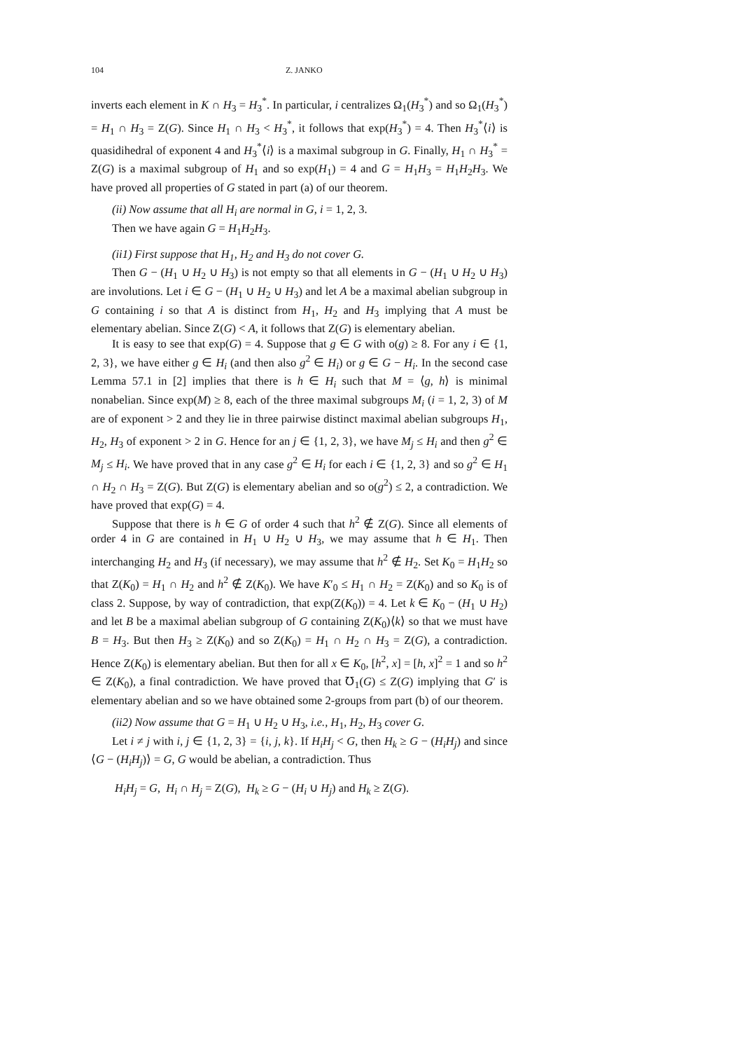104 Z. JANKO
inverts each element in K ∩ H<sub>3</sub> = H<sub>3</sub><sup>*</sup>. In particular, i centralizes Ω<sub>1</sub>(H<sub>3</sub><sup>*</sup>) and so Ω<sub>1</sub>(H<sub>3</sub><sup>*</sup>) = H<sub>1</sub> ∩ H<sub>3</sub> = Z(G). Since H<sub>1</sub> ∩ H<sub>3</sub> < H<sub>3</sub><sup>*</sup>, it follows that exp(H<sub>3</sub><sup>*</sup>) = 4. Then H<sub>3</sub><sup>*</sup>⟨i⟩ is quasidihedral of exponent 4 and H<sub>3</sub><sup>*</sup>⟨i⟩ is a maximal subgroup in G. Finally, H<sub>1</sub> ∩ H<sub>3</sub><sup>*</sup> = Z(G) is a maximal subgroup of H<sub>1</sub> and so exp(H<sub>1</sub>) = 4 and G = H<sub>1</sub>H<sub>3</sub> = H<sub>1</sub>H<sub>2</sub>H<sub>3</sub>. We have proved all properties of G stated in part (a) of our theorem.
(ii) Now assume that all H<sub>i</sub> are normal in G, i = 1, 2, 3.
Then we have again G = H<sub>1</sub>H<sub>2</sub>H<sub>3</sub>.
(ii1) First suppose that H<sub>1</sub>, H<sub>2</sub> and H<sub>3</sub> do not cover G.
Then G − (H<sub>1</sub> ∪ H<sub>2</sub> ∪ H<sub>3</sub>) is not empty so that all elements in G − (H<sub>1</sub> ∪ H<sub>2</sub> ∪ H<sub>3</sub>) are involutions. Let i ∈ G − (H<sub>1</sub> ∪ H<sub>2</sub> ∪ H<sub>3</sub>) and let A be a maximal abelian subgroup in G containing i so that A is distinct from H<sub>1</sub>, H<sub>2</sub> and H<sub>3</sub> implying that A must be elementary abelian. Since Z(G) < A, it follows that Z(G) is elementary abelian.
It is easy to see that exp(G) = 4. Suppose that g ∈ G with o(g) ≥ 8. For any i ∈ {1, 2, 3}, we have either g ∈ H<sub>i</sub> (and then also g<sup>2</sup> ∈ H<sub>i</sub>) or g ∈ G − H<sub>i</sub>. In the second case Lemma 57.1 in [2] implies that there is h ∈ H<sub>i</sub> such that M = ⟨g, h⟩ is minimal nonabelian. Since exp(M) ≥ 8, each of the three maximal subgroups M<sub>i</sub> (i = 1, 2, 3) of M are of exponent > 2 and they lie in three pairwise distinct maximal abelian subgroups H<sub>1</sub>, H<sub>2</sub>, H<sub>3</sub> of exponent > 2 in G. Hence for an j ∈ {1, 2, 3}, we have M<sub>j</sub> ≤ H<sub>i</sub> and then g<sup>2</sup> ∈ M<sub>j</sub> ≤ H<sub>i</sub>. We have proved that in any case g<sup>2</sup> ∈ H<sub>i</sub> for each i ∈ {1, 2, 3} and so g<sup>2</sup> ∈ H<sub>1</sub> ∩ H<sub>2</sub> ∩ H<sub>3</sub> = Z(G). But Z(G) is elementary abelian and so o(g<sup>2</sup>) ≤ 2, a contradiction. We have proved that exp(G) = 4.
Suppose that there is h ∈ G of order 4 such that h<sup>2</sup> ∉ Z(G). Since all elements of order 4 in G are contained in H<sub>1</sub> ∪ H<sub>2</sub> ∪ H<sub>3</sub>, we may assume that h ∈ H<sub>1</sub>. Then interchanging H<sub>2</sub> and H<sub>3</sub> (if necessary), we may assume that h<sup>2</sup> ∉ H<sub>2</sub>. Set K<sub>0</sub> = H<sub>1</sub>H<sub>2</sub> so that Z(K<sub>0</sub>) = H<sub>1</sub> ∩ H<sub>2</sub> and h<sup>2</sup> ∉ Z(K<sub>0</sub>). We have K′<sub>0</sub> ≤ H<sub>1</sub> ∩ H<sub>2</sub> = Z(K<sub>0</sub>) and so K<sub>0</sub> is of class 2. Suppose, by way of contradiction, that exp(Z(K<sub>0</sub>)) = 4. Let k ∈ K<sub>0</sub> − (H<sub>1</sub> ∪ H<sub>2</sub>) and let B be a maximal abelian subgroup of G containing Z(K<sub>0</sub>)⟨k⟩ so that we must have B = H<sub>3</sub>. But then H<sub>3</sub> ≥ Z(K<sub>0</sub>) and so Z(K<sub>0</sub>) = H<sub>1</sub> ∩ H<sub>2</sub> ∩ H<sub>3</sub> = Z(G), a contradiction. Hence Z(K<sub>0</sub>) is elementary abelian. But then for all x ∈ K<sub>0</sub>, [h<sup>2</sup>, x] = [h, x]<sup>2</sup> = 1 and so h<sup>2</sup> ∈ Z(K<sub>0</sub>), a final contradiction. We have proved that ℧<sub>1</sub>(G) ≤ Z(G) implying that G′ is elementary abelian and so we have obtained some 2-groups from part (b) of our theorem.
(ii2) Now assume that G = H<sub>1</sub> ∪ H<sub>2</sub> ∪ H<sub>3</sub>, i.e., H<sub>1</sub>, H<sub>2</sub>, H<sub>3</sub> cover G.
Let i ≠ j with i, j ∈ {1, 2, 3} = {i, j, k}. If H<sub>i</sub>H<sub>j</sub> < G, then H<sub>k</sub> ≥ G − (H<sub>i</sub>H<sub>j</sub>) and since ⟨G − (H<sub>i</sub>H<sub>j</sub>)⟩ = G, G would be abelian, a contradiction. Thus
H<sub>i</sub>H<sub>j</sub> = G, H<sub>i</sub> ∩ H<sub>j</sub> = Z(G), H<sub>k</sub> ≥ G − (H<sub>i</sub> ∪ H<sub>j</sub>) and H<sub>k</sub> ≥ Z(G).